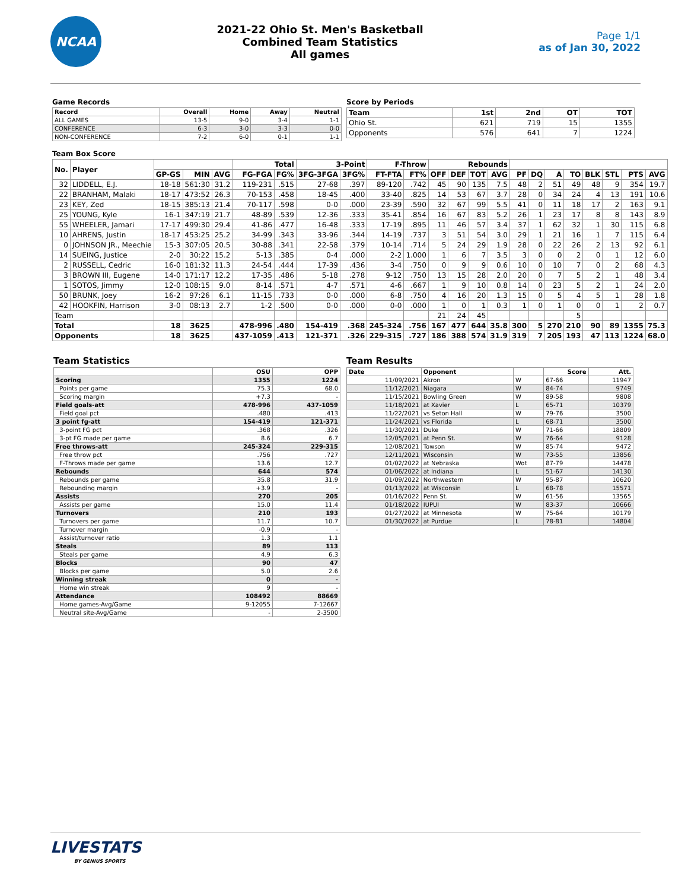NCAA
2021-22 Ohio St. Men's Basketball
Combined Team Statistics
All games
Page 1/1
as of Jan 30, 2022
Game Records
| Record | Overall | Home | Away | Neutral |
| --- | --- | --- | --- | --- |
| ALL GAMES | 13-5 | 9-0 | 3-4 | 1-1 |
| CONFERENCE | 6-3 | 3-0 | 3-3 | 0-0 |
| NON-CONFERENCE | 7-2 | 6-0 | 0-1 | 1-1 |
Score by Periods
| Team | 1st | 2nd | OT | TOT |
| --- | --- | --- | --- | --- |
| Ohio St. | 621 | 719 | 15 | 1355 |
| Opponents | 576 | 641 | 7 | 1224 |
Team Box Score
| No. | Player | | | | Total | | 3-Point | | F-Throw | | Rebounds | | | | | | | | | | | |
| --- | --- | --- | --- | --- | --- | --- | --- | --- | --- | --- | --- | --- | --- | --- | --- | --- | --- | --- | --- | --- | --- | --- |
| | | GP-GS | MIN | AVG | FG-FGA | FG% | 3FG-3FGA | 3FG% | FT-FTA | FT% | OFF | DEF | TOT | AVG | PF | DQ | A | TO | BLK | STL | PTS | AVG |
| 32 | LIDDELL, E.J. | 18-18 | 561:30 | 31.2 | 119-231 | .515 | 27-68 | .397 | 89-120 | .742 | 45 | 90 | 135 | 7.5 | 48 | 2 | 51 | 49 | 48 | 9 | 354 | 19.7 |
| 22 | BRANHAM, Malaki | 18-17 | 473:52 | 26.3 | 70-153 | .458 | 18-45 | .400 | 33-40 | .825 | 14 | 53 | 67 | 3.7 | 28 | 0 | 34 | 24 | 4 | 13 | 191 | 10.6 |
| 23 | KEY, Zed | 18-15 | 385:13 | 21.4 | 70-117 | .598 | 0-0 | .000 | 23-39 | .590 | 32 | 67 | 99 | 5.5 | 41 | 0 | 11 | 18 | 17 | 2 | 163 | 9.1 |
| 25 | YOUNG, Kyle | 16-1 | 347:19 | 21.7 | 48-89 | .539 | 12-36 | .333 | 35-41 | .854 | 16 | 67 | 83 | 5.2 | 26 | 1 | 23 | 17 | 8 | 8 | 143 | 8.9 |
| 55 | WHEELER, Jamari | 17-17 | 499:30 | 29.4 | 41-86 | .477 | 16-48 | .333 | 17-19 | .895 | 11 | 46 | 57 | 3.4 | 37 | 1 | 62 | 32 | 1 | 30 | 115 | 6.8 |
| 10 | AHRENS, Justin | 18-17 | 453:25 | 25.2 | 34-99 | .343 | 33-96 | .344 | 14-19 | .737 | 3 | 51 | 54 | 3.0 | 29 | 1 | 21 | 16 | 1 | 7 | 115 | 6.4 |
| 0 | JOHNSON JR., Meechie | 15-3 | 307:05 | 20.5 | 30-88 | .341 | 22-58 | .379 | 10-14 | .714 | 5 | 24 | 29 | 1.9 | 28 | 0 | 22 | 26 | 2 | 13 | 92 | 6.1 |
| 14 | SUEING, Justice | 2-0 | 30:22 | 15.2 | 5-13 | .385 | 0-4 | .000 | 2-2 | 1.000 | 1 | 6 | 7 | 3.5 | 3 | 0 | 0 | 2 | 0 | 1 | 12 | 6.0 |
| 2 | RUSSELL, Cedric | 16-0 | 181:32 | 11.3 | 24-54 | .444 | 17-39 | .436 | 3-4 | .750 | 0 | 9 | 9 | 0.6 | 10 | 0 | 10 | 7 | 0 | 2 | 68 | 4.3 |
| 3 | BROWN III, Eugene | 14-0 | 171:17 | 12.2 | 17-35 | .486 | 5-18 | .278 | 9-12 | .750 | 13 | 15 | 28 | 2.0 | 20 | 0 | 7 | 5 | 2 | 1 | 48 | 3.4 |
| 1 | SOTOS, Jimmy | 12-0 | 108:15 | 9.0 | 8-14 | .571 | 4-7 | .571 | 4-6 | .667 | 1 | 9 | 10 | 0.8 | 14 | 0 | 23 | 5 | 2 | 1 | 24 | 2.0 |
| 50 | BRUNK, Joey | 16-2 | 97:26 | 6.1 | 11-15 | .733 | 0-0 | .000 | 6-8 | .750 | 4 | 16 | 20 | 1.3 | 15 | 0 | 5 | 4 | 5 | 1 | 28 | 1.8 |
| 42 | HOOKFIN, Harrison | 3-0 | 08:13 | 2.7 | 1-2 | .500 | 0-0 | .000 | 0-0 | .000 | 1 | 0 | 1 | 0.3 | 1 | 0 | 1 | 0 | 0 | 1 | 2 | 0.7 |
| Team | | | | | | | | | | | 21 | 24 | 45 | | | | | 5 | | | | |
| Total | | 18 | 3625 | | 478-996 | .480 | 154-419 | .368 | 245-324 | .756 | 167 | 477 | 644 | 35.8 | 300 | 5 | 270 | 210 | 90 | 89 | 1355 | 75.3 |
| Opponents | | 18 | 3625 | | 437-1059 | .413 | 121-371 | .326 | 229-315 | .727 | 186 | 388 | 574 | 31.9 | 319 | 7 | 205 | 193 | 47 | 113 | 1224 | 68.0 |
Team Statistics
| | OSU | OPP |
| --- | --- | --- |
| Scoring | 1355 | 1224 |
| Points per game | 75.3 | 68.0 |
| Scoring margin | +7.3 | - |
| Field goals-att | 478-996 | 437-1059 |
| Field goal pct | .480 | .413 |
| 3 point fg-att | 154-419 | 121-371 |
| 3-point FG pct | .368 | .326 |
| 3-pt FG made per game | 8.6 | 6.7 |
| Free throws-att | 245-324 | 229-315 |
| Free throw pct | .756 | .727 |
| F-Throws made per game | 13.6 | 12.7 |
| Rebounds | 644 | 574 |
| Rebounds per game | 35.8 | 31.9 |
| Rebounding margin | +3.9 | - |
| Assists | 270 | 205 |
| Assists per game | 15.0 | 11.4 |
| Turnovers | 210 | 193 |
| Turnovers per game | 11.7 | 10.7 |
| Turnover margin | -0.9 | - |
| Assist/turnover ratio | 1.3 | 1.1 |
| Steals | 89 | 113 |
| Steals per game | 4.9 | 6.3 |
| Blocks | 90 | 47 |
| Blocks per game | 5.0 | 2.6 |
| Winning streak | 0 | - |
| Home win streak | 9 | - |
| Attendance | 108492 | 88669 |
| Home games-Avg/Game | 9-12055 | 7-12667 |
| Neutral site-Avg/Game | - | 2-3500 |
Team Results
| Date | Opponent | | Score | Att. |
| --- | --- | --- | --- | --- |
| 11/09/2021 | Akron | W | 67-66 | 11947 |
| 11/12/2021 | Niagara | W | 84-74 | 9749 |
| 11/15/2021 | Bowling Green | W | 89-58 | 9808 |
| 11/18/2021 | at Xavier | L | 65-71 | 10379 |
| 11/22/2021 | vs Seton Hall | W | 79-76 | 3500 |
| 11/24/2021 | vs Florida | L | 68-71 | 3500 |
| 11/30/2021 | Duke | W | 71-66 | 18809 |
| 12/05/2021 | at Penn St. | W | 76-64 | 9128 |
| 12/08/2021 | Towson | W | 85-74 | 9472 |
| 12/11/2021 | Wisconsin | W | 73-55 | 13856 |
| 01/02/2022 | at Nebraska | Wot | 87-79 | 14478 |
| 01/06/2022 | at Indiana | L | 51-67 | 14130 |
| 01/09/2022 | Northwestern | W | 95-87 | 10620 |
| 01/13/2022 | at Wisconsin | L | 68-78 | 15571 |
| 01/16/2022 | Penn St. | W | 61-56 | 13565 |
| 01/18/2022 | IUPUI | W | 83-37 | 10666 |
| 01/27/2022 | at Minnesota | W | 75-64 | 10179 |
| 01/30/2022 | at Purdue | L | 78-81 | 14804 |
LIVESTATS
BY GENIUS SPORTS